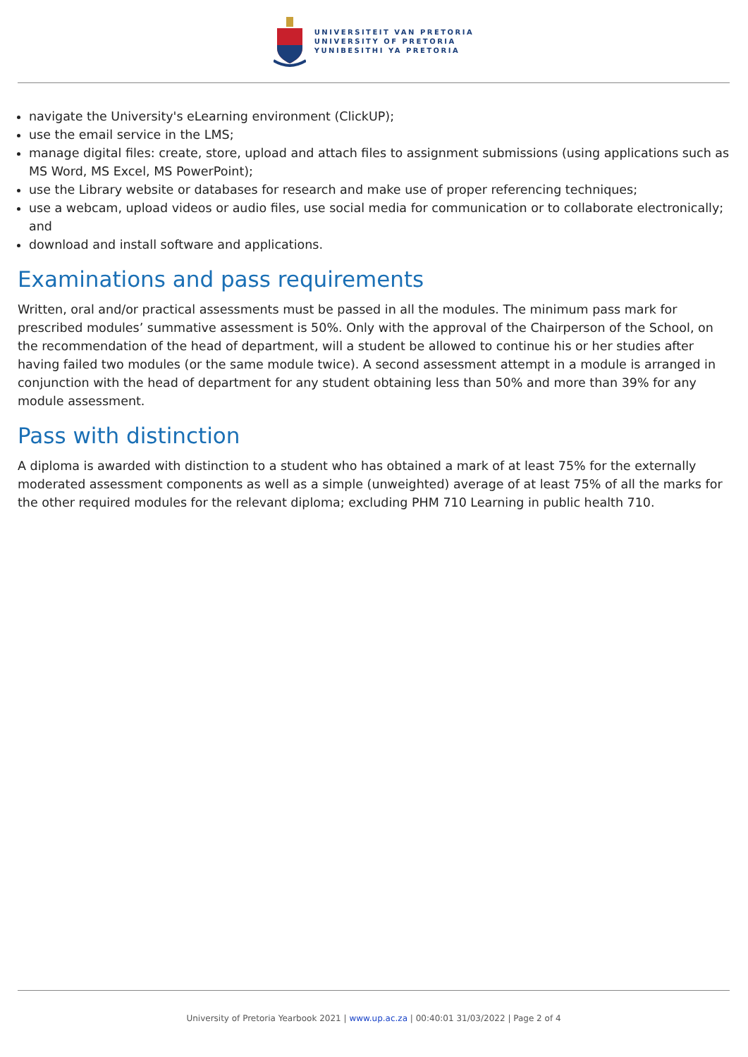UNIVERSITEIT VAN PRETORIA
UNIVERSITY OF PRETORIA
YUNIBESITHI YA PRETORIA
navigate the University's eLearning environment (ClickUP);
use the email service in the LMS;
manage digital files: create, store, upload and attach files to assignment submissions (using applications such as MS Word, MS Excel, MS PowerPoint);
use the Library website or databases for research and make use of proper referencing techniques;
use a webcam, upload videos or audio files, use social media for communication or to collaborate electronically; and
download and install software and applications.
Examinations and pass requirements
Written, oral and/or practical assessments must be passed in all the modules. The minimum pass mark for prescribed modules’ summative assessment is 50%. Only with the approval of the Chairperson of the School, on the recommendation of the head of department, will a student be allowed to continue his or her studies after having failed two modules (or the same module twice). A second assessment attempt in a module is arranged in conjunction with the head of department for any student obtaining less than 50% and more than 39% for any module assessment.
Pass with distinction
A diploma is awarded with distinction to a student who has obtained a mark of at least 75% for the externally moderated assessment components as well as a simple (unweighted) average of at least 75% of all the marks for the other required modules for the relevant diploma; excluding PHM 710 Learning in public health 710.
University of Pretoria Yearbook 2021 | www.up.ac.za | 00:40:01 31/03/2022 | Page 2 of 4